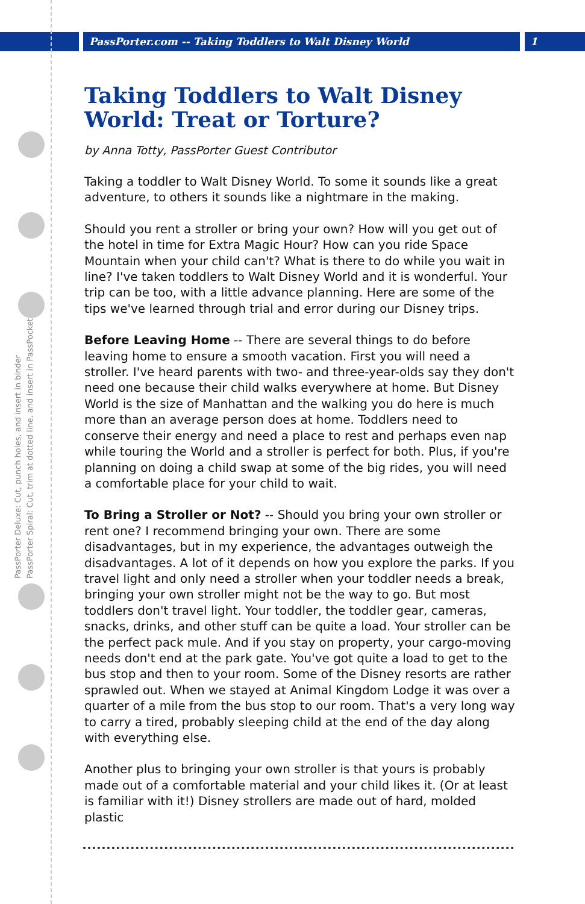PassPorter.com -- Taking Toddlers to Walt Disney World 1
PassPorter Deluxe: Cut, punch holes, and insert in binder
PassPorter Spiral: Cut, trim at dotted line, and insert in PassPocket
Taking Toddlers to Walt Disney World: Treat or Torture?
by Anna Totty, PassPorter Guest Contributor
Taking a toddler to Walt Disney World. To some it sounds like a great adventure, to others it sounds like a nightmare in the making.
Should you rent a stroller or bring your own? How will you get out of the hotel in time for Extra Magic Hour? How can you ride Space Mountain when your child can't? What is there to do while you wait in line? I've taken toddlers to Walt Disney World and it is wonderful. Your trip can be too, with a little advance planning. Here are some of the tips we've learned through trial and error during our Disney trips.
Before Leaving Home -- There are several things to do before leaving home to ensure a smooth vacation. First you will need a stroller. I've heard parents with two- and three-year-olds say they don't need one because their child walks everywhere at home. But Disney World is the size of Manhattan and the walking you do here is much more than an average person does at home. Toddlers need to conserve their energy and need a place to rest and perhaps even nap while touring the World and a stroller is perfect for both. Plus, if you're planning on doing a child swap at some of the big rides, you will need a comfortable place for your child to wait.
To Bring a Stroller or Not? -- Should you bring your own stroller or rent one? I recommend bringing your own. There are some disadvantages, but in my experience, the advantages outweigh the disadvantages. A lot of it depends on how you explore the parks. If you travel light and only need a stroller when your toddler needs a break, bringing your own stroller might not be the way to go. But most toddlers don't travel light. Your toddler, the toddler gear, cameras, snacks, drinks, and other stuff can be quite a load. Your stroller can be the perfect pack mule. And if you stay on property, your cargo-moving needs don't end at the park gate. You've got quite a load to get to the bus stop and then to your room. Some of the Disney resorts are rather sprawled out. When we stayed at Animal Kingdom Lodge it was over a quarter of a mile from the bus stop to our room. That's a very long way to carry a tired, probably sleeping child at the end of the day along with everything else.
Another plus to bringing your own stroller is that yours is probably made out of a comfortable material and your child likes it. (Or at least is familiar with it!) Disney strollers are made out of hard, molded plastic